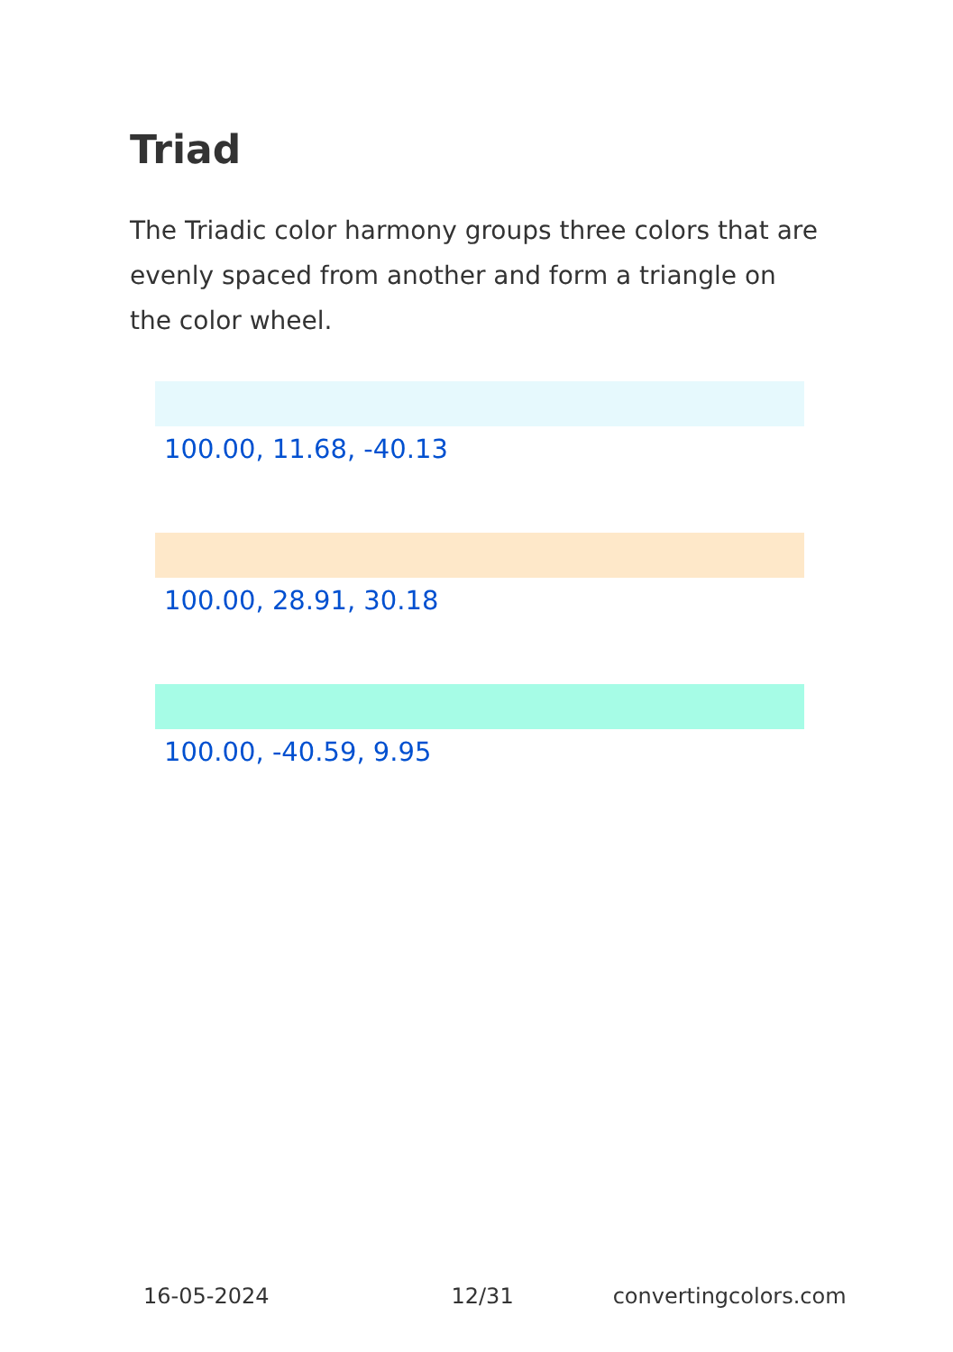Triad
The Triadic color harmony groups three colors that are evenly spaced from another and form a triangle on the color wheel.
100.00, 11.68, -40.13
100.00, 28.91, 30.18
100.00, -40.59, 9.95
16-05-2024 12/31 convertingcolors.com